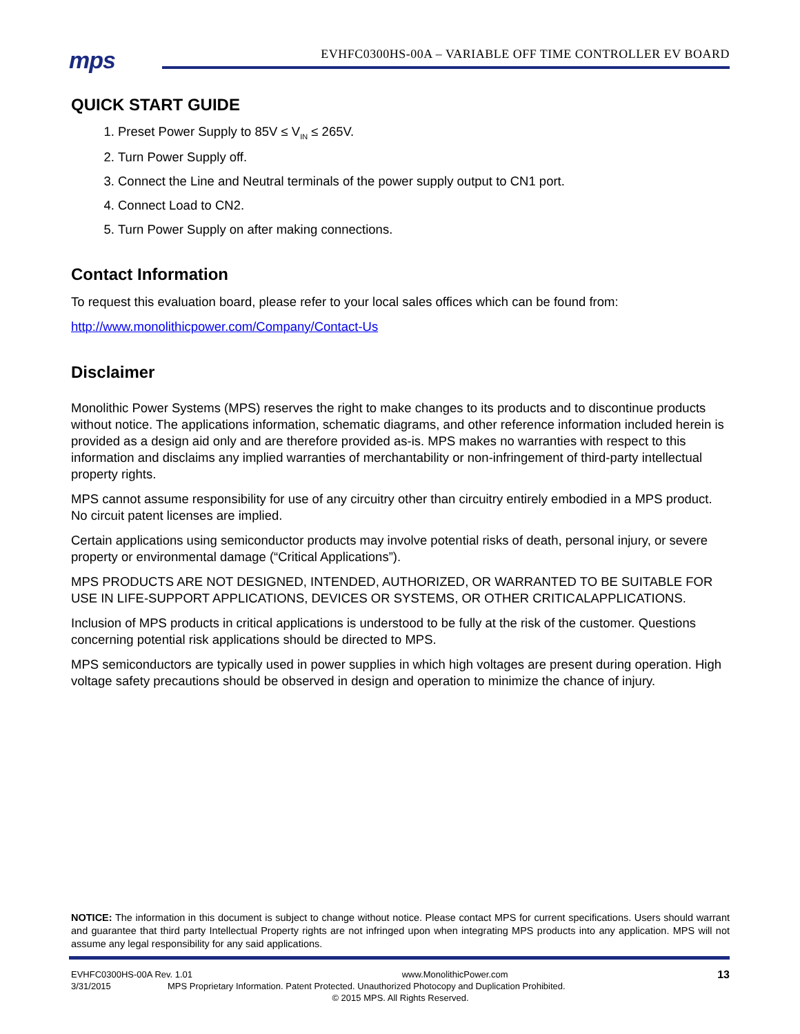mps
EVHFC0300HS-00A – VARIABLE OFF TIME CONTROLLER EV BOARD
QUICK START GUIDE
1. Preset Power Supply to 85V ≤ V<sub>IN</sub> ≤ 265V.
2. Turn Power Supply off.
3. Connect the Line and Neutral terminals of the power supply output to CN1 port.
4. Connect Load to CN2.
5. Turn Power Supply on after making connections.
Contact Information
To request this evaluation board, please refer to your local sales offices which can be found from:
http://www.monolithicpower.com/Company/Contact-Us
Disclaimer
Monolithic Power Systems (MPS) reserves the right to make changes to its products and to discontinue products without notice. The applications information, schematic diagrams, and other reference information included herein is provided as a design aid only and are therefore provided as-is. MPS makes no warranties with respect to this information and disclaims any implied warranties of merchantability or non-infringement of third-party intellectual property rights.
MPS cannot assume responsibility for use of any circuitry other than circuitry entirely embodied in a MPS product. No circuit patent licenses are implied.
Certain applications using semiconductor products may involve potential risks of death, personal injury, or severe property or environmental damage (“Critical Applications”).
MPS PRODUCTS ARE NOT DESIGNED, INTENDED, AUTHORIZED, OR WARRANTED TO BE SUITABLE FOR USE IN LIFE‑SUPPORT APPLICATIONS, DEVICES OR SYSTEMS, OR OTHER CRITICALAPPLICATIONS.
Inclusion of MPS products in critical applications is understood to be fully at the risk of the customer. Questions concerning potential risk applications should be directed to MPS.
MPS semiconductors are typically used in power supplies in which high voltages are present during operation. High voltage safety precautions should be observed in design and operation to minimize the chance of injury.
NOTICE: The information in this document is subject to change without notice. Please contact MPS for current specifications. Users should warrant and guarantee that third party Intellectual Property rights are not infringed upon when integrating MPS products into any application. MPS will not assume any legal responsibility for any said applications.
EVHFC0300HS-00A Rev. 1.01 www.MonolithicPower.com 13
3/31/2015 MPS Proprietary Information. Patent Protected. Unauthorized Photocopy and Duplication Prohibited.
© 2015 MPS. All Rights Reserved.